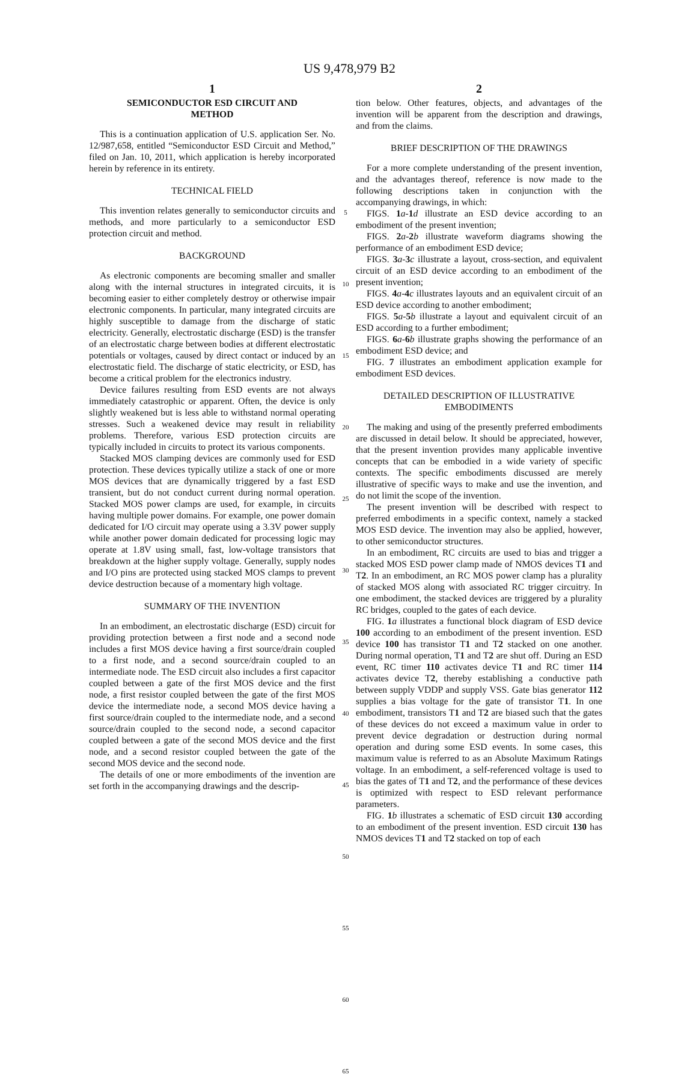US 9,478,979 B2
1
SEMICONDUCTOR ESD CIRCUIT AND
METHOD
This is a continuation application of U.S. application Ser. No. 12/987,658, entitled “Semiconductor ESD Circuit and Method,” filed on Jan. 10, 2011, which application is hereby incorporated herein by reference in its entirety.
TECHNICAL FIELD
This invention relates generally to semiconductor circuits and methods, and more particularly to a semiconductor ESD protection circuit and method.
BACKGROUND
As electronic components are becoming smaller and smaller along with the internal structures in integrated circuits, it is becoming easier to either completely destroy or otherwise impair electronic components. In particular, many integrated circuits are highly susceptible to damage from the discharge of static electricity. Generally, electrostatic discharge (ESD) is the transfer of an electrostatic charge between bodies at different electrostatic potentials or voltages, caused by direct contact or induced by an electrostatic field. The discharge of static electricity, or ESD, has become a critical problem for the electronics industry.
Device failures resulting from ESD events are not always immediately catastrophic or apparent. Often, the device is only slightly weakened but is less able to withstand normal operating stresses. Such a weakened device may result in reliability problems. Therefore, various ESD protection circuits are typically included in circuits to protect its various components.
Stacked MOS clamping devices are commonly used for ESD protection. These devices typically utilize a stack of one or more MOS devices that are dynamically triggered by a fast ESD transient, but do not conduct current during normal operation. Stacked MOS power clamps are used, for example, in circuits having multiple power domains. For example, one power domain dedicated for I/O circuit may operate using a 3.3V power supply while another power domain dedicated for processing logic may operate at 1.8V using small, fast, low-voltage transistors that breakdown at the higher supply voltage. Generally, supply nodes and I/O pins are protected using stacked MOS clamps to prevent device destruction because of a momentary high voltage.
SUMMARY OF THE INVENTION
In an embodiment, an electrostatic discharge (ESD) circuit for providing protection between a first node and a second node includes a first MOS device having a first source/drain coupled to a first node, and a second source/drain coupled to an intermediate node. The ESD circuit also includes a first capacitor coupled between a gate of the first MOS device and the first node, a first resistor coupled between the gate of the first MOS device the intermediate node, a second MOS device having a first source/drain coupled to the intermediate node, and a second source/drain coupled to the second node, a second capacitor coupled between a gate of the second MOS device and the first node, and a second resistor coupled between the gate of the second MOS device and the second node.
The details of one or more embodiments of the invention are set forth in the accompanying drawings and the descrip-
5
10
15
20
25
30
35
40
45
50
55
60
65
2
tion below. Other features, objects, and advantages of the invention will be apparent from the description and drawings, and from the claims.
BRIEF DESCRIPTION OF THE DRAWINGS
For a more complete understanding of the present invention, and the advantages thereof, reference is now made to the following descriptions taken in conjunction with the accompanying drawings, in which:
FIGS. 1 a-1 d illustrate an ESD device according to an embodiment of the present invention;
FIGS. 2 a-2 b illustrate waveform diagrams showing the performance of an embodiment ESD device;
FIGS. 3 a-3 c illustrate a layout, cross-section, and equivalent circuit of an ESD device according to an embodiment of the present invention;
FIGS. 4 a-4 c illustrates layouts and an equivalent circuit of an ESD device according to another embodiment;
FIGS. 5 a-5 b illustrate a layout and equivalent circuit of an ESD according to a further embodiment;
FIGS. 6 a-6 b illustrate graphs showing the performance of an embodiment ESD device; and
FIG. 7 illustrates an embodiment application example for embodiment ESD devices.
DETAILED DESCRIPTION OF ILLUSTRATIVE
EMBODIMENTS
The making and using of the presently preferred embodiments are discussed in detail below. It should be appreciated, however, that the present invention provides many applicable inventive concepts that can be embodied in a wide variety of specific contexts. The specific embodiments discussed are merely illustrative of specific ways to make and use the invention, and do not limit the scope of the invention.
The present invention will be described with respect to preferred embodiments in a specific context, namely a stacked MOS ESD device. The invention may also be applied, however, to other semiconductor structures.
In an embodiment, RC circuits are used to bias and trigger a stacked MOS ESD power clamp made of NMOS devices T1 and T2. In an embodiment, an RC MOS power clamp has a plurality of stacked MOS along with associated RC trigger circuitry. In one embodiment, the stacked devices are triggered by a plurality RC bridges, coupled to the gates of each device.
FIG. 1 a illustrates a functional block diagram of ESD device 100 according to an embodiment of the present invention. ESD device 100 has transistor T1 and T2 stacked on one another. During normal operation, T1 and T2 are shut off. During an ESD event, RC timer 110 activates device T1 and RC timer 114 activates device T2, thereby establishing a conductive path between supply VDDP and supply VSS. Gate bias generator 112 supplies a bias voltage for the gate of transistor T1. In one embodiment, transistors T1 and T2 are biased such that the gates of these devices do not exceed a maximum value in order to prevent device degradation or destruction during normal operation and during some ESD events. In some cases, this maximum value is referred to as an Absolute Maximum Ratings voltage. In an embodiment, a self-referenced voltage is used to bias the gates of T1 and T2, and the performance of these devices is optimized with respect to ESD relevant performance parameters.
FIG. 1 b illustrates a schematic of ESD circuit 130 according to an embodiment of the present invention. ESD circuit 130 has NMOS devices T1 and T2 stacked on top of each